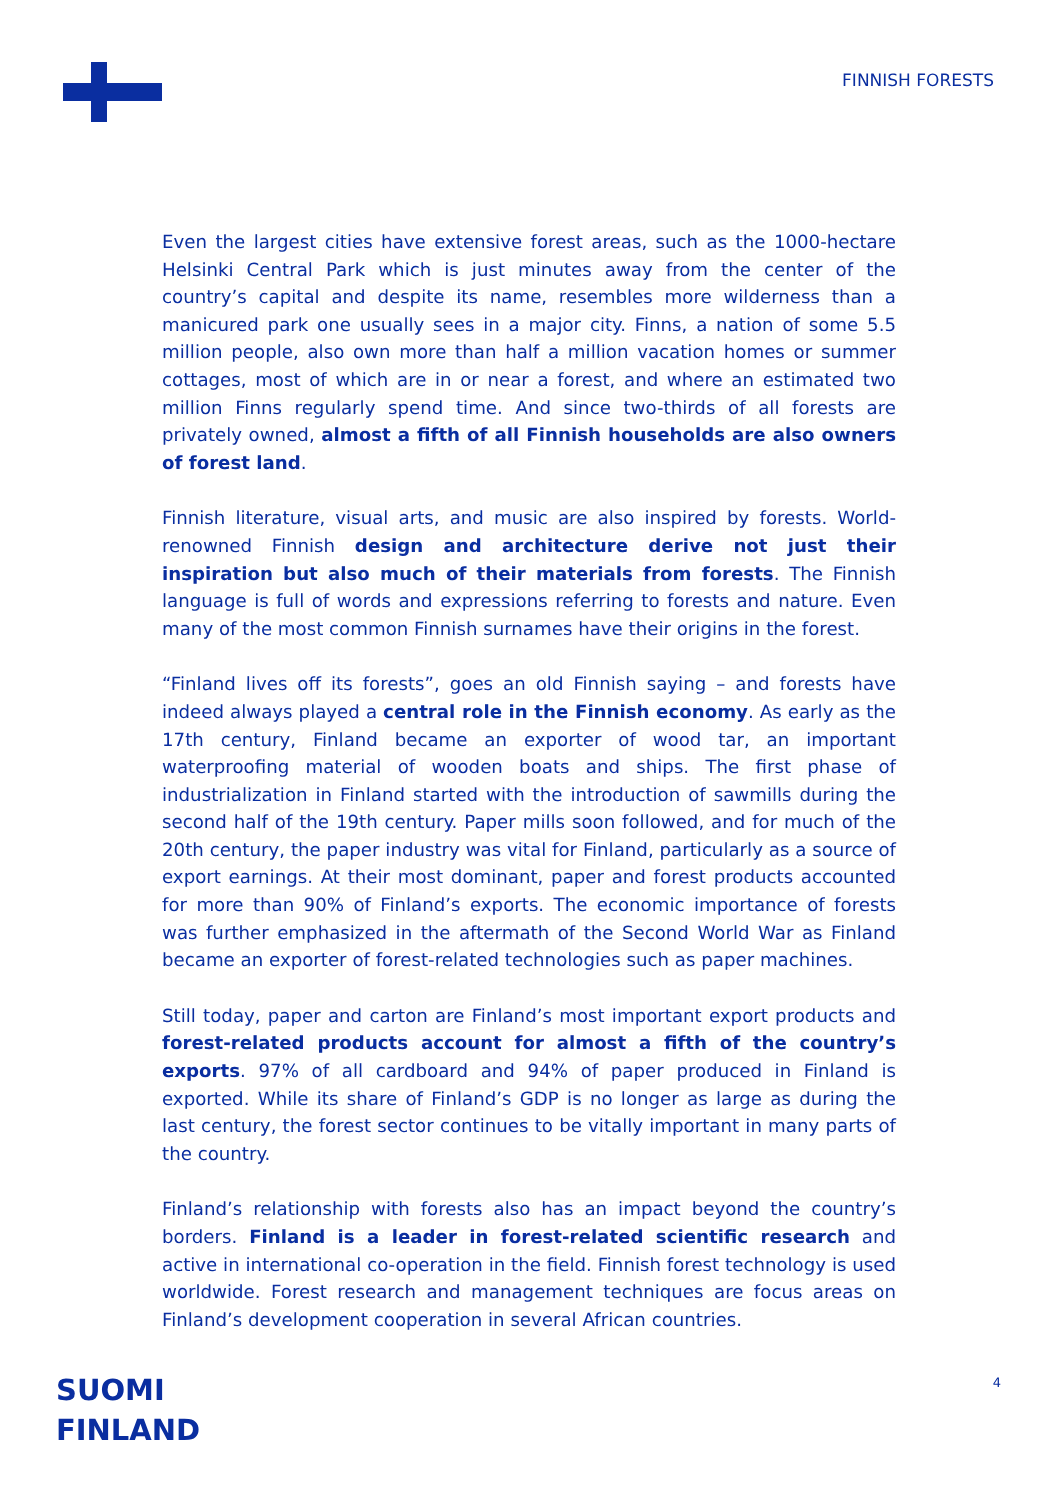FINNISH FORESTS
Even the largest cities have extensive forest areas, such as the 1000-hectare Helsinki Central Park which is just minutes away from the center of the country’s capital and despite its name, resembles more wilderness than a manicured park one usually sees in a major city. Finns, a nation of some 5.5 million people, also own more than half a million vacation homes or summer cottages, most of which are in or near a forest, and where an estimated two million Finns regularly spend time. And since two-thirds of all forests are privately owned, almost a fifth of all Finnish households are also owners of forest land.
Finnish literature, visual arts, and music are also inspired by forests. World-renowned Finnish design and architecture derive not just their inspiration but also much of their materials from forests. The Finnish language is full of words and expressions referring to forests and nature. Even many of the most common Finnish surnames have their origins in the forest.
“Finland lives off its forests”, goes an old Finnish saying – and forests have indeed always played a central role in the Finnish economy. As early as the 17th century, Finland became an exporter of wood tar, an important waterproofing material of wooden boats and ships. The first phase of industrialization in Finland started with the introduction of sawmills during the second half of the 19th century. Paper mills soon followed, and for much of the 20th century, the paper industry was vital for Finland, particularly as a source of export earnings. At their most dominant, paper and forest products accounted for more than 90% of Finland’s exports. The economic importance of forests was further emphasized in the aftermath of the Second World War as Finland became an exporter of forest-related technologies such as paper machines.
Still today, paper and carton are Finland’s most important export products and forest-related products account for almost a fifth of the country’s exports. 97% of all cardboard and 94% of paper produced in Finland is exported. While its share of Finland’s GDP is no longer as large as during the last century, the forest sector continues to be vitally important in many parts of the country.
Finland’s relationship with forests also has an impact beyond the country’s borders. Finland is a leader in forest-related scientific research and active in international co-operation in the field. Finnish forest technology is used worldwide. Forest research and management techniques are focus areas on Finland’s development cooperation in several African countries.
SUOMI
FINLAND
4